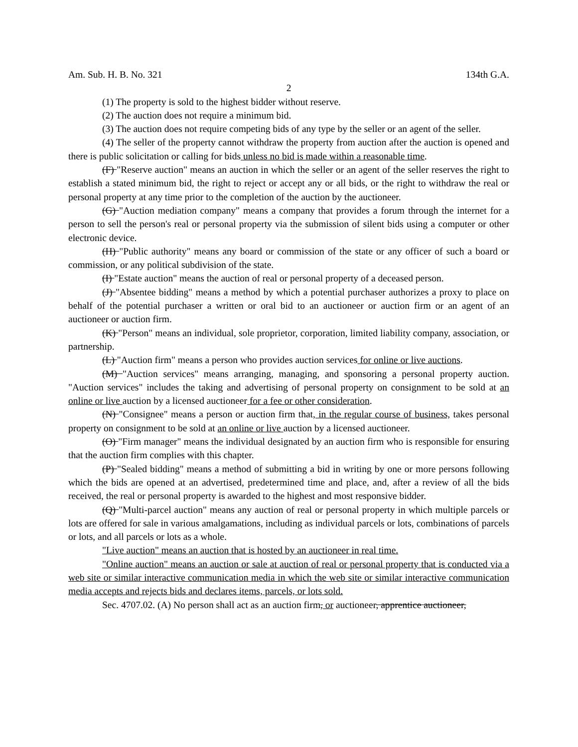Am. Sub. H. B. No. 321 134th G.A.
2
(1) The property is sold to the highest bidder without reserve.
(2) The auction does not require a minimum bid.
(3) The auction does not require competing bids of any type by the seller or an agent of the seller.
(4) The seller of the property cannot withdraw the property from auction after the auction is opened and there is public solicitation or calling for bids unless no bid is made within a reasonable time.
(F) "Reserve auction" means an auction in which the seller or an agent of the seller reserves the right to establish a stated minimum bid, the right to reject or accept any or all bids, or the right to withdraw the real or personal property at any time prior to the completion of the auction by the auctioneer.
(G) "Auction mediation company" means a company that provides a forum through the internet for a person to sell the person's real or personal property via the submission of silent bids using a computer or other electronic device.
(H) "Public authority" means any board or commission of the state or any officer of such a board or commission, or any political subdivision of the state.
(I) "Estate auction" means the auction of real or personal property of a deceased person.
(J) "Absentee bidding" means a method by which a potential purchaser authorizes a proxy to place on behalf of the potential purchaser a written or oral bid to an auctioneer or auction firm or an agent of an auctioneer or auction firm.
(K) "Person" means an individual, sole proprietor, corporation, limited liability company, association, or partnership.
(L) "Auction firm" means a person who provides auction services for online or live auctions.
(M) "Auction services" means arranging, managing, and sponsoring a personal property auction. "Auction services" includes the taking and advertising of personal property on consignment to be sold at an online or live auction by a licensed auctioneer for a fee or other consideration.
(N) "Consignee" means a person or auction firm that, in the regular course of business, takes personal property on consignment to be sold at an online or live auction by a licensed auctioneer.
(O) "Firm manager" means the individual designated by an auction firm who is responsible for ensuring that the auction firm complies with this chapter.
(P) "Sealed bidding" means a method of submitting a bid in writing by one or more persons following which the bids are opened at an advertised, predetermined time and place, and, after a review of all the bids received, the real or personal property is awarded to the highest and most responsive bidder.
(Q) "Multi-parcel auction" means any auction of real or personal property in which multiple parcels or lots are offered for sale in various amalgamations, including as individual parcels or lots, combinations of parcels or lots, and all parcels or lots as a whole.
"Live auction" means an auction that is hosted by an auctioneer in real time.
"Online auction" means an auction or sale at auction of real or personal property that is conducted via a web site or similar interactive communication media in which the web site or similar interactive communication media accepts and rejects bids and declares items, parcels, or lots sold.
Sec. 4707.02. (A) No person shall act as an auction firm, or auctioneer, apprentice auctioneer,